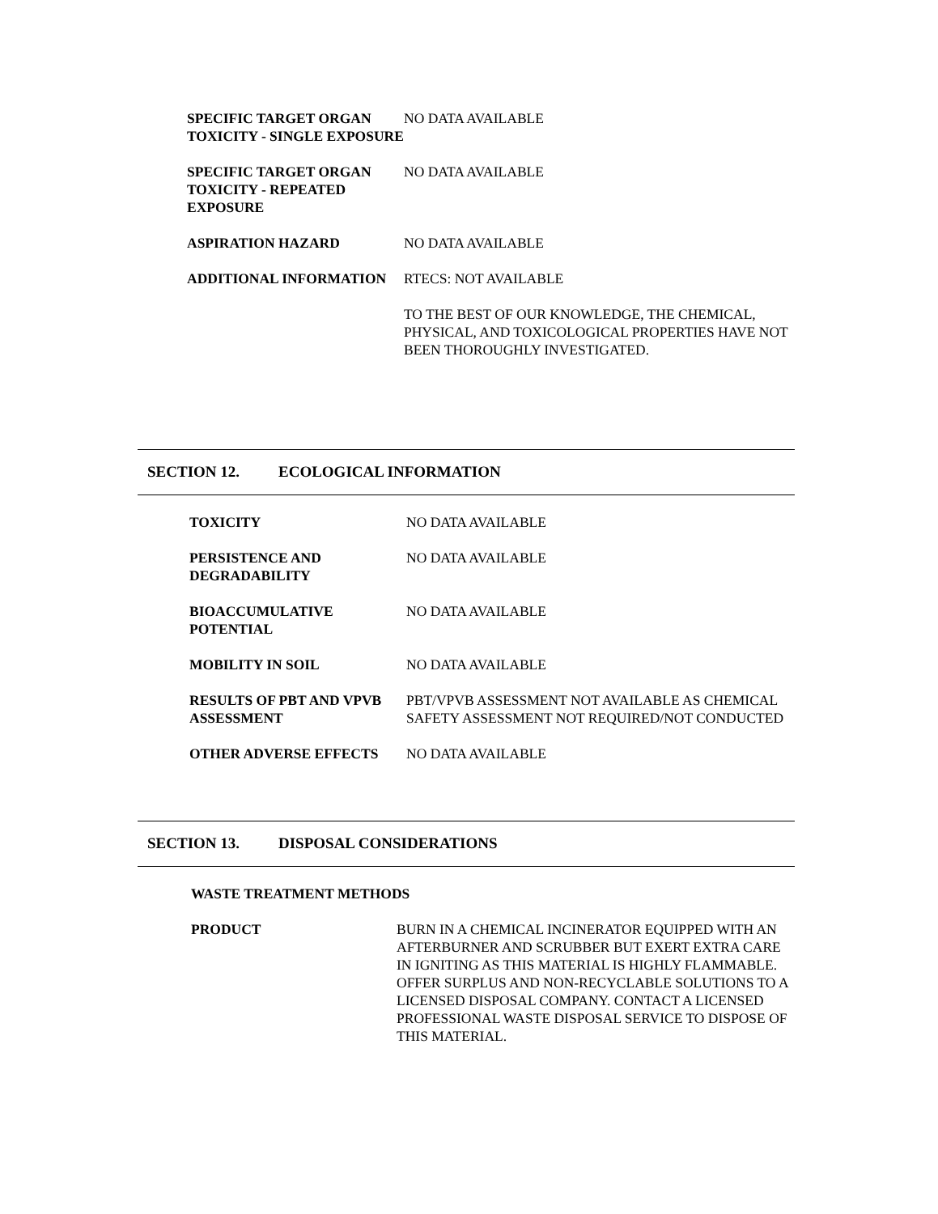SPECIFIC TARGET ORGAN TOXICITY - SINGLE EXPOSURE
NO DATA AVAILABLE
SPECIFIC TARGET ORGAN TOXICITY - REPEATED EXPOSURE
NO DATA AVAILABLE
ASPIRATION HAZARD NO DATA AVAILABLE
ADDITIONAL INFORMATION RTECS: NOT AVAILABLE
TO THE BEST OF OUR KNOWLEDGE, THE CHEMICAL, PHYSICAL, AND TOXICOLOGICAL PROPERTIES HAVE NOT BEEN THOROUGHLY INVESTIGATED.
SECTION 12. ECOLOGICAL INFORMATION
TOXICITY NO DATA AVAILABLE
PERSISTENCE AND DEGRADABILITY
NO DATA AVAILABLE
BIOACCUMULATIVE POTENTIAL NO DATA AVAILABLE
MOBILITY IN SOIL NO DATA AVAILABLE
RESULTS OF PBT AND VPVB ASSESSMENT
PBT/VPVB ASSESSMENT NOT AVAILABLE AS CHEMICAL SAFETY ASSESSMENT NOT REQUIRED/NOT CONDUCTED
OTHER ADVERSE EFFECTS NO DATA AVAILABLE
SECTION 13. DISPOSAL CONSIDERATIONS
WASTE TREATMENT METHODS
PRODUCT BURN IN A CHEMICAL INCINERATOR EQUIPPED WITH AN AFTERBURNER AND SCRUBBER BUT EXERT EXTRA CARE IN IGNITING AS THIS MATERIAL IS HIGHLY FLAMMABLE. OFFER SURPLUS AND NON-RECYCLABLE SOLUTIONS TO A LICENSED DISPOSAL COMPANY. CONTACT A LICENSED PROFESSIONAL WASTE DISPOSAL SERVICE TO DISPOSE OF THIS MATERIAL.